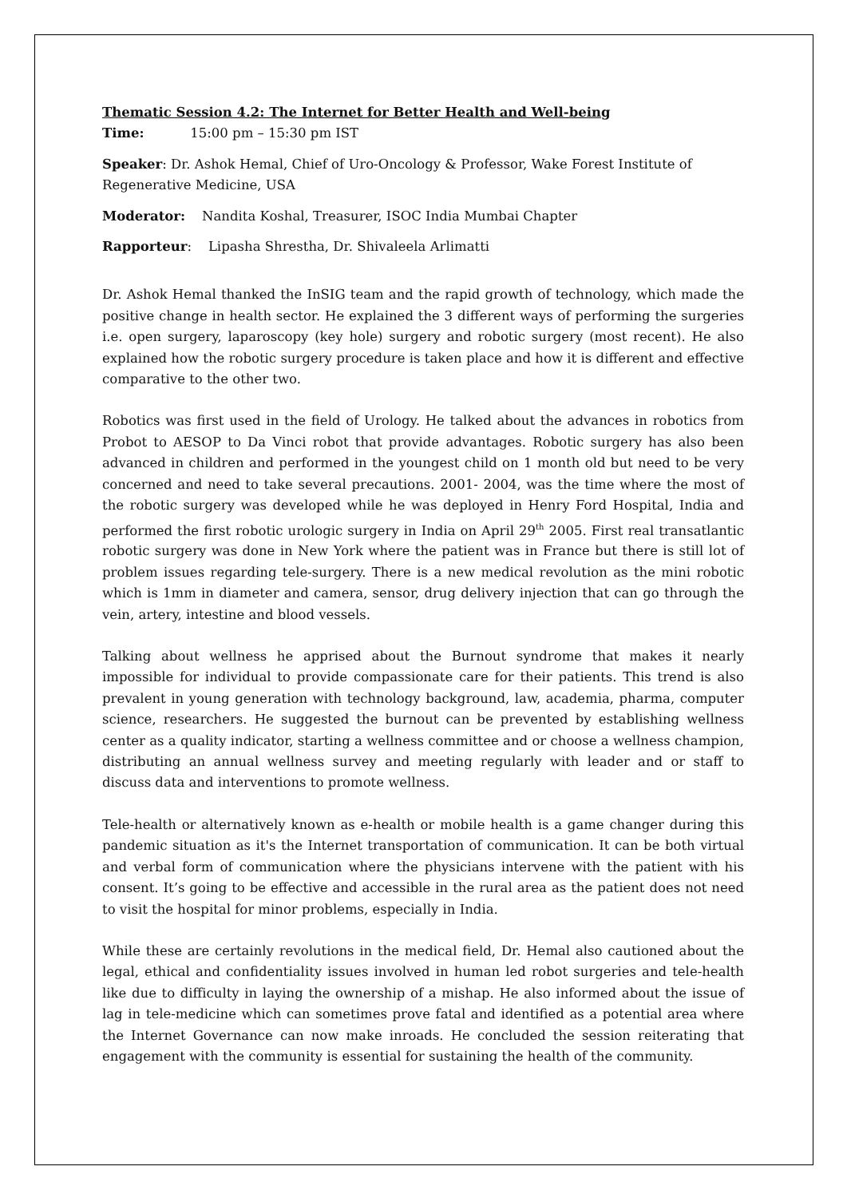Thematic Session 4.2: The Internet for Better Health and Well-being
Time: 15:00 pm – 15:30 pm IST
Speaker: Dr. Ashok Hemal, Chief of Uro-Oncology & Professor, Wake Forest Institute of Regenerative Medicine, USA
Moderator: Nandita Koshal, Treasurer, ISOC India Mumbai Chapter
Rapporteur: Lipasha Shrestha, Dr. Shivaleela Arlimatti
Dr. Ashok Hemal thanked the InSIG team and the rapid growth of technology, which made the positive change in health sector. He explained the 3 different ways of performing the surgeries i.e. open surgery, laparoscopy (key hole) surgery and robotic surgery (most recent). He also explained how the robotic surgery procedure is taken place and how it is different and effective comparative to the other two.
Robotics was first used in the field of Urology. He talked about the advances in robotics from Probot to AESOP to Da Vinci robot that provide advantages. Robotic surgery has also been advanced in children and performed in the youngest child on 1 month old but need to be very concerned and need to take several precautions. 2001- 2004, was the time where the most of the robotic surgery was developed while he was deployed in Henry Ford Hospital, India and performed the first robotic urologic surgery in India on April 29<sup>th</sup> 2005. First real transatlantic robotic surgery was done in New York where the patient was in France but there is still lot of problem issues regarding tele-surgery. There is a new medical revolution as the mini robotic which is 1mm in diameter and camera, sensor, drug delivery injection that can go through the vein, artery, intestine and blood vessels.
Talking about wellness he apprised about the Burnout syndrome that makes it nearly impossible for individual to provide compassionate care for their patients. This trend is also prevalent in young generation with technology background, law, academia, pharma, computer science, researchers. He suggested the burnout can be prevented by establishing wellness center as a quality indicator, starting a wellness committee and or choose a wellness champion, distributing an annual wellness survey and meeting regularly with leader and or staff to discuss data and interventions to promote wellness.
Tele-health or alternatively known as e-health or mobile health is a game changer during this pandemic situation as it's the Internet transportation of communication. It can be both virtual and verbal form of communication where the physicians intervene with the patient with his consent. It’s going to be effective and accessible in the rural area as the patient does not need to visit the hospital for minor problems, especially in India.
While these are certainly revolutions in the medical field, Dr. Hemal also cautioned about the legal, ethical and confidentiality issues involved in human led robot surgeries and tele-health like due to difficulty in laying the ownership of a mishap. He also informed about the issue of lag in tele-medicine which can sometimes prove fatal and identified as a potential area where the Internet Governance can now make inroads. He concluded the session reiterating that engagement with the community is essential for sustaining the health of the community.